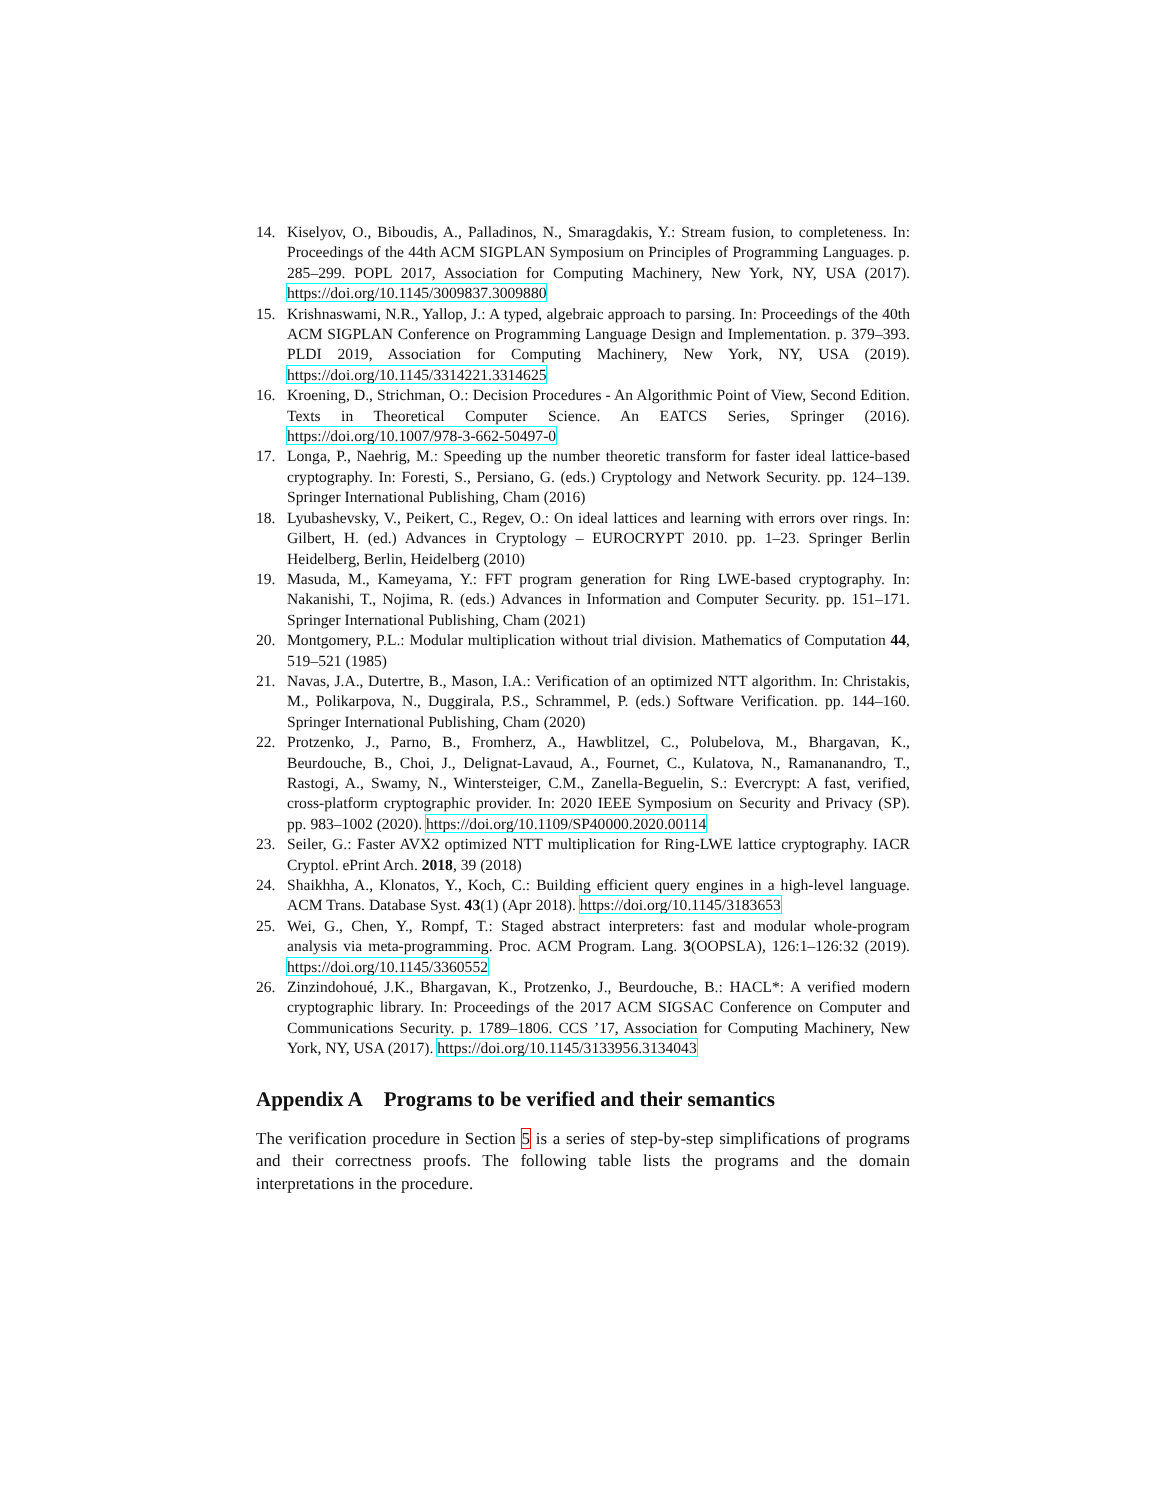14. Kiselyov, O., Biboudis, A., Palladinos, N., Smaragdakis, Y.: Stream fusion, to completeness. In: Proceedings of the 44th ACM SIGPLAN Symposium on Principles of Programming Languages. p. 285–299. POPL 2017, Association for Computing Machinery, New York, NY, USA (2017). https://doi.org/10.1145/3009837.3009880
15. Krishnaswami, N.R., Yallop, J.: A typed, algebraic approach to parsing. In: Proceedings of the 40th ACM SIGPLAN Conference on Programming Language Design and Implementation. p. 379–393. PLDI 2019, Association for Computing Machinery, New York, NY, USA (2019). https://doi.org/10.1145/3314221.3314625
16. Kroening, D., Strichman, O.: Decision Procedures - An Algorithmic Point of View, Second Edition. Texts in Theoretical Computer Science. An EATCS Series, Springer (2016). https://doi.org/10.1007/978-3-662-50497-0
17. Longa, P., Naehrig, M.: Speeding up the number theoretic transform for faster ideal lattice-based cryptography. In: Foresti, S., Persiano, G. (eds.) Cryptology and Network Security. pp. 124–139. Springer International Publishing, Cham (2016)
18. Lyubashevsky, V., Peikert, C., Regev, O.: On ideal lattices and learning with errors over rings. In: Gilbert, H. (ed.) Advances in Cryptology – EUROCRYPT 2010. pp. 1–23. Springer Berlin Heidelberg, Berlin, Heidelberg (2010)
19. Masuda, M., Kameyama, Y.: FFT program generation for Ring LWE-based cryptography. In: Nakanishi, T., Nojima, R. (eds.) Advances in Information and Computer Security. pp. 151–171. Springer International Publishing, Cham (2021)
20. Montgomery, P.L.: Modular multiplication without trial division. Mathematics of Computation 44, 519–521 (1985)
21. Navas, J.A., Dutertre, B., Mason, I.A.: Verification of an optimized NTT algorithm. In: Christakis, M., Polikarpova, N., Duggirala, P.S., Schrammel, P. (eds.) Software Verification. pp. 144–160. Springer International Publishing, Cham (2020)
22. Protzenko, J., Parno, B., Fromherz, A., Hawblitzel, C., Polubelova, M., Bhargavan, K., Beurdouche, B., Choi, J., Delignat-Lavaud, A., Fournet, C., Kulatova, N., Ramananandro, T., Rastogi, A., Swamy, N., Wintersteiger, C.M., Zanella-Beguelin, S.: Evercrypt: A fast, verified, cross-platform cryptographic provider. In: 2020 IEEE Symposium on Security and Privacy (SP). pp. 983–1002 (2020). https://doi.org/10.1109/SP40000.2020.00114
23. Seiler, G.: Faster AVX2 optimized NTT multiplication for Ring-LWE lattice cryptography. IACR Cryptol. ePrint Arch. 2018, 39 (2018)
24. Shaikhha, A., Klonatos, Y., Koch, C.: Building efficient query engines in a high-level language. ACM Trans. Database Syst. 43(1) (Apr 2018). https://doi.org/10.1145/3183653
25. Wei, G., Chen, Y., Rompf, T.: Staged abstract interpreters: fast and modular whole-program analysis via meta-programming. Proc. ACM Program. Lang. 3(OOPSLA), 126:1–126:32 (2019). https://doi.org/10.1145/3360552
26. Zinzindohoué, J.K., Bhargavan, K., Protzenko, J., Beurdouche, B.: HACL*: A verified modern cryptographic library. In: Proceedings of the 2017 ACM SIGSAC Conference on Computer and Communications Security. p. 1789–1806. CCS ’17, Association for Computing Machinery, New York, NY, USA (2017). https://doi.org/10.1145/3133956.3134043
Appendix A Programs to be verified and their semantics
The verification procedure in Section 5 is a series of step-by-step simplifications of programs and their correctness proofs. The following table lists the programs and the domain interpretations in the procedure.